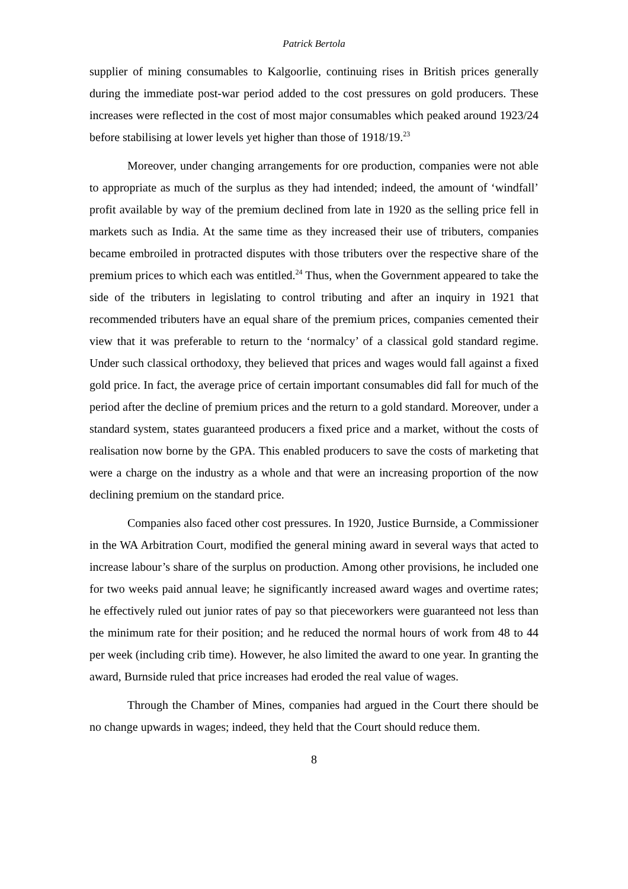Patrick Bertola
supplier of mining consumables to Kalgoorlie, continuing rises in British prices generally during the immediate post-war period added to the cost pressures on gold producers. These increases were reflected in the cost of most major consumables which peaked around 1923/24 before stabilising at lower levels yet higher than those of 1918/19.<sup>23</sup>
Moreover, under changing arrangements for ore production, companies were not able to appropriate as much of the surplus as they had intended; indeed, the amount of ‘windfall’ profit available by way of the premium declined from late in 1920 as the selling price fell in markets such as India. At the same time as they increased their use of tributers, companies became embroiled in protracted disputes with those tributers over the respective share of the premium prices to which each was entitled.<sup>24</sup> Thus, when the Government appeared to take the side of the tributers in legislating to control tributing and after an inquiry in 1921 that recommended tributers have an equal share of the premium prices, companies cemented their view that it was preferable to return to the ‘normalcy’ of a classical gold standard regime. Under such classical orthodoxy, they believed that prices and wages would fall against a fixed gold price. In fact, the average price of certain important consumables did fall for much of the period after the decline of premium prices and the return to a gold standard. Moreover, under a standard system, states guaranteed producers a fixed price and a market, without the costs of realisation now borne by the GPA. This enabled producers to save the costs of marketing that were a charge on the industry as a whole and that were an increasing proportion of the now declining premium on the standard price.
Companies also faced other cost pressures. In 1920, Justice Burnside, a Commissioner in the WA Arbitration Court, modified the general mining award in several ways that acted to increase labour’s share of the surplus on production. Among other provisions, he included one for two weeks paid annual leave; he significantly increased award wages and overtime rates; he effectively ruled out junior rates of pay so that pieceworkers were guaranteed not less than the minimum rate for their position; and he reduced the normal hours of work from 48 to 44 per week (including crib time). However, he also limited the award to one year. In granting the award, Burnside ruled that price increases had eroded the real value of wages.
Through the Chamber of Mines, companies had argued in the Court there should be no change upwards in wages; indeed, they held that the Court should reduce them.
8